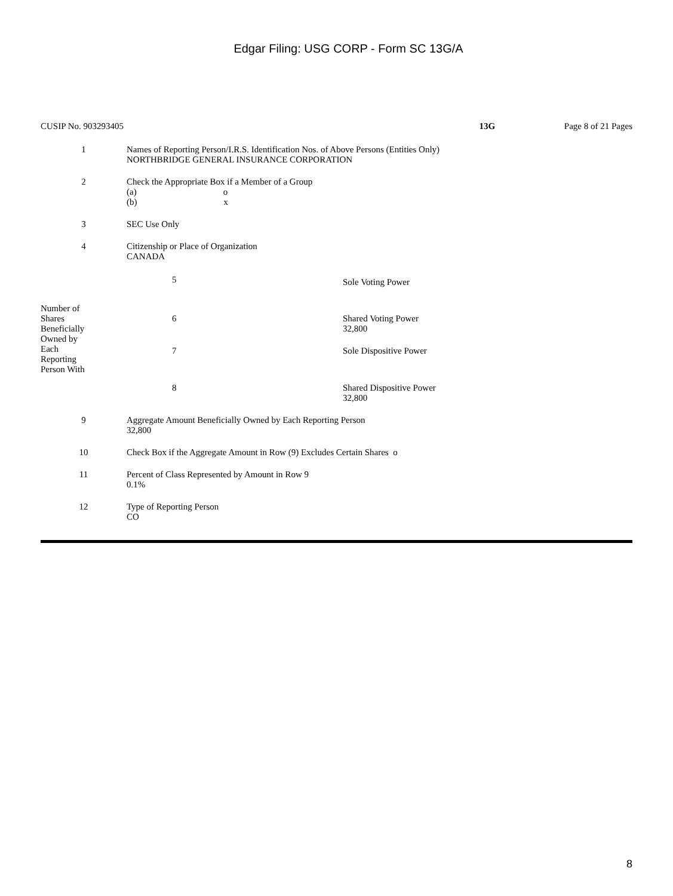Edgar Filing: USG CORP - Form SC 13G/A
CUSIP No. 903293405 13G Page 8 of 21 Pages
| 1 | Names of Reporting Person/I.R.S. Identification Nos. of Above Persons (Entities Only) NORTHBRIDGE GENERAL INSURANCE CORPORATION |
| 2 | Check the Appropriate Box if a Member of a Group (a) o (b) x |
| 3 | SEC Use Only |
| 4 | Citizenship or Place of Organization CANADA |
| Number of Shares Beneficially Owned by Each Reporting Person With | 5 | Sole Voting Power |
| | 6 | Shared Voting Power 32,800 |
| | 7 | Sole Dispositive Power |
| | 8 | Shared Dispositive Power 32,800 |
| 9 | Aggregate Amount Beneficially Owned by Each Reporting Person 32,800 |
| 10 | Check Box if the Aggregate Amount in Row (9) Excludes Certain Shares o |
| 11 | Percent of Class Represented by Amount in Row 9 0.1% |
| 12 | Type of Reporting Person CO |
8